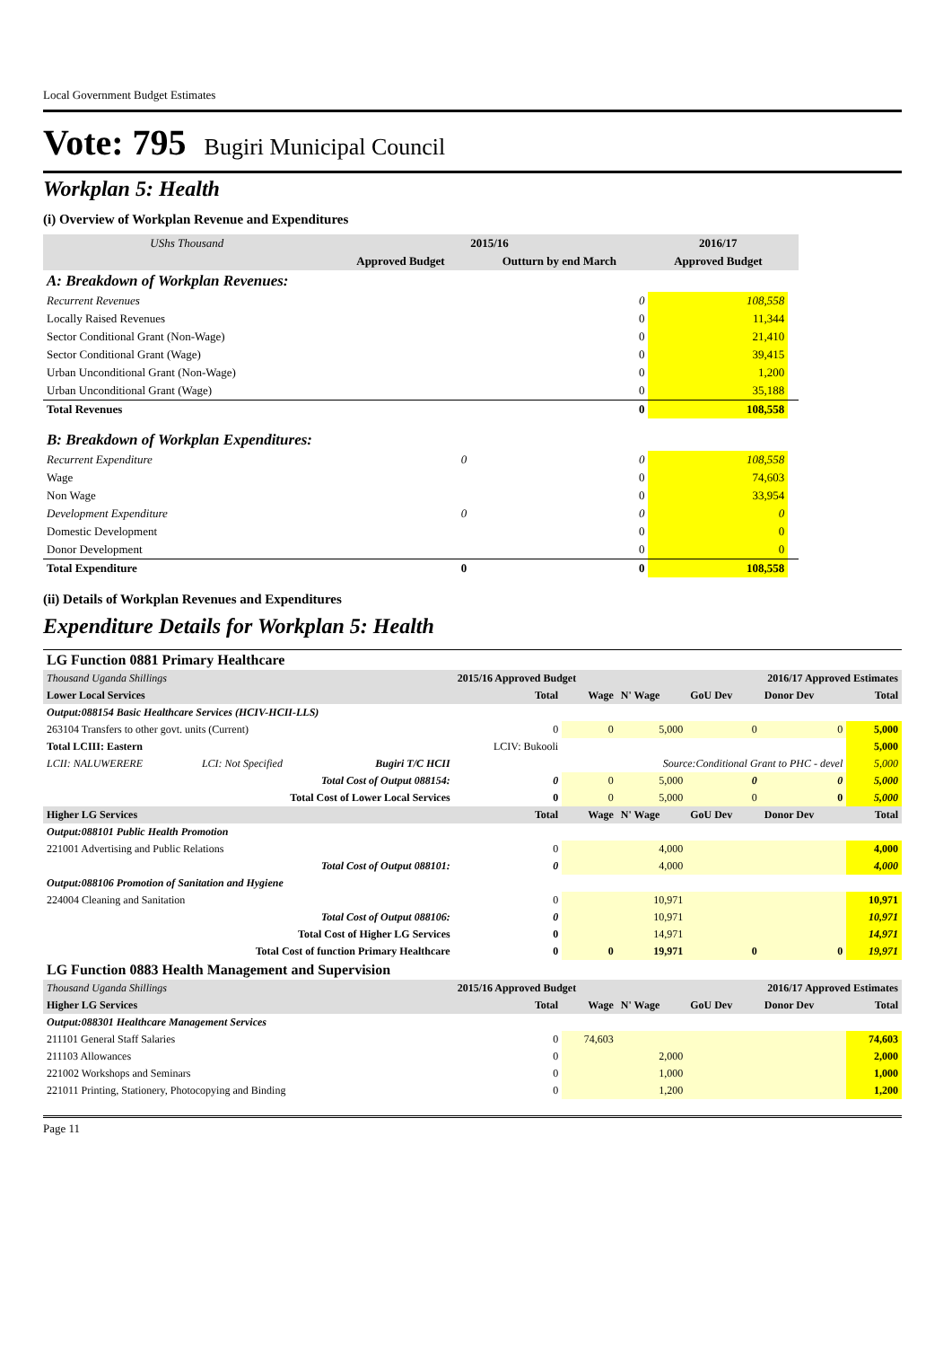Local Government Budget Estimates
Vote: 795 Bugiri Municipal Council
Workplan 5: Health
(i) Overview of Workplan Revenue and Expenditures
| UShs Thousand | 2015/16 | | 2016/17 | |
| --- | --- | --- | --- | --- |
| | Approved Budget | Outturn by end March | Approved Budget | |
| A: Breakdown of Workplan Revenues: | | | | |
| Recurrent Revenues | | 0 | 108,558 | |
| Locally Raised Revenues | | 0 | 11,344 | |
| Sector Conditional Grant (Non-Wage) | | 0 | 21,410 | |
| Sector Conditional Grant (Wage) | | 0 | 39,415 | |
| Urban Unconditional Grant (Non-Wage) | | 0 | 1,200 | |
| Urban Unconditional Grant (Wage) | | 0 | 35,188 | |
| Total Revenues | | 0 | 108,558 | |
| B: Breakdown of Workplan Expenditures: | | | | |
| Recurrent Expenditure | 0 | 0 | 108,558 | |
| Wage | | 0 | 74,603 | |
| Non Wage | | 0 | 33,954 | |
| Development Expenditure | 0 | 0 | 0 | |
| Domestic Development | | 0 | 0 | |
| Donor Development | | 0 | 0 | |
| Total Expenditure | 0 | 0 | 108,558 | |
(ii) Details of Workplan Revenues and Expenditures
Expenditure Details for Workplan 5: Health
| LG Function 0881 Primary Healthcare | | | | | | | | |
| Thousand Uganda Shillings | | | 2015/16 Approved Budget | | | 2016/17 Approved Estimates | | |
| Lower Local Services | | | Total | Wage | N' Wage | GoU Dev | Donor Dev | Total |
| Output:088154 Basic Healthcare Services (HCIV-HCII-LLS) | | | | | | | | |
| 263104 Transfers to other govt. units (Current) | | | 0 | 0 | 5,000 | 0 | 0 | 5,000 |
| Total LCIII: Eastern | | | LCIV: Bukooli | | | | | 5,000 |
| LCII: NALUWERERE | LCI: Not Specified | Bugiri T/C HCII | Source:Conditional Grant to PHC - devel | | | | | 5,000 |
| Total Cost of Output 088154: | | | 0 | 0 | 5,000 | 0 | 0 | 5,000 |
| Total Cost of Lower Local Services | | | 0 | 0 | 5,000 | 0 | 0 | 5,000 |
| Higher LG Services | | | Total | Wage | N' Wage | GoU Dev | Donor Dev | Total |
| Output:088101 Public Health Promotion | | | | | | | | |
| 221001 Advertising and Public Relations | | | 0 | | 4,000 | | | 4,000 |
| Total Cost of Output 088101: | | | 0 | | 4,000 | | | 4,000 |
| Output:088106 Promotion of Sanitation and Hygiene | | | | | | | | |
| 224004 Cleaning and Sanitation | | | 0 | | 10,971 | | | 10,971 |
| Total Cost of Output 088106: | | | 0 | | 10,971 | | | 10,971 |
| Total Cost of Higher LG Services | | | 0 | | 14,971 | | | 14,971 |
| Total Cost of function Primary Healthcare | | | 0 | 0 | 19,971 | 0 | 0 | 19,971 |
| LG Function 0883 Health Management and Supervision | | | | | | | | |
| Thousand Uganda Shillings | | | 2015/16 Approved Budget | | | 2016/17 Approved Estimates | | |
| Higher LG Services | | | Total | Wage | N' Wage | GoU Dev | Donor Dev | Total |
| Output:088301 Healthcare Management Services | | | | | | | | |
| 211101 General Staff Salaries | | | 0 | 74,603 | | | | 74,603 |
| 211103 Allowances | | | 0 | | 2,000 | | | 2,000 |
| 221002 Workshops and Seminars | | | 0 | | 1,000 | | | 1,000 |
| 221011 Printing, Stationery, Photocopying and Binding | | | 0 | | 1,200 | | | 1,200 |
Page 11